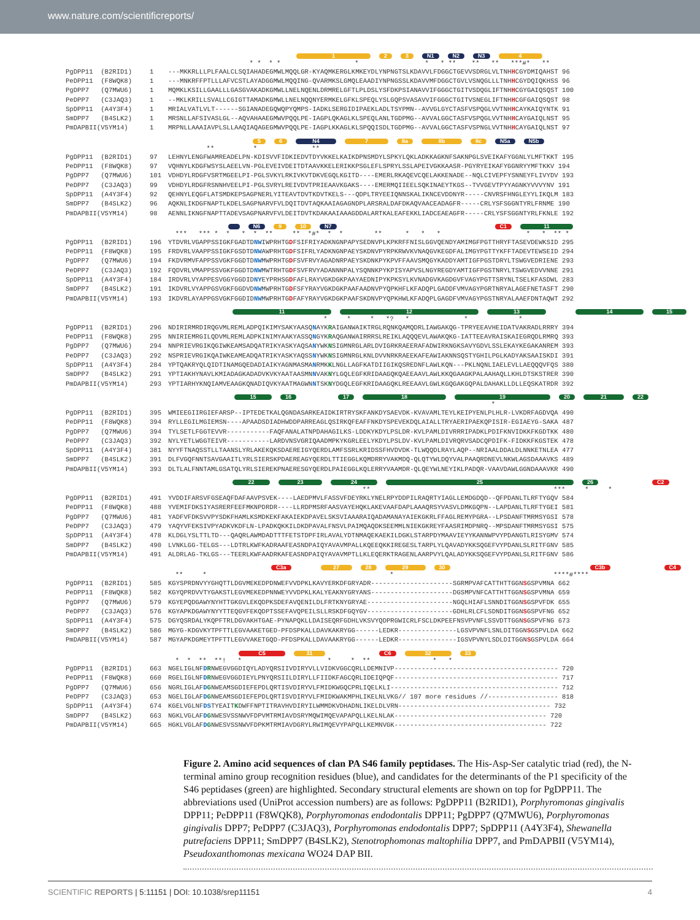www.nature.com/scientificreports/
1 2 3 N1 N2 N3 4
* * * * * * * ** ** ** ***#* **
| PgDPP11 (B2RID1) | 1 | ---MKKRLLLPLFAALCLSQIAHADEGMWLMQQLGR-KYAQMKERGLKMKEYDLYNPNGTSLKDAVVLFDGGCTGEVVSDRGLVLTNH H CGYDMIQAHST 96 |
| PeDPP11 (F8WQK8) | 1 | ---MNKRFFPTLLLAFVCSTLAYADGGMWLMQQING-QVARMKSLGMQLEAADIYNPNGSSLKDAVVMFDGGCTGVLVSNQGLLLTNH H CGYDQIQKHSS 96 |
| PgDPP7 (Q7MWU6) | 1 | MQMKLKSILLGAALLLGASGVAKADKGMWLLNELNQENLDRMRELGFTLPLDSLYSFDKPSIANAVVIFGGGCTGITVSDQGLIFTNH H CGYGAIQSQST 100 |
| PeDPP7 (C3JAQ3) | 1 | --MKLKRILLSVALLCGIGTTAMADKGMWLLNELNQQNYERMKELGFKLSPEQLYSLGQPSVASAVVIFGGGCTGITVSNEGLIFTNH H CGFGAIQSQST 98 |
| SpDPP11 (A4Y3F4) | 1 | MRIALVATLVLT------SGIANADEGQWQPYQMPS-IADKLSERGIDIPAEKLADLTSYPMN--AVVGLGYCTASFVSPQGLVVTNH H CAYKAIQYNTK 91 |
| SmDPP7 (B4SLK2) | 1 | MRSNLLAFSIVASLGL--AQVAHAAEGMWVPQQLPE-IAGPLQKAGLKLSPEQLANLTGDPMG--AVVALGGCTASFVSPQGLVVTNH H CAYGAIQLNST 95 |
| PmDAPBII(V5YM14) | 1 | MRPNLLAAAIAVPLSLLAAQIAQAGEGMWVPQQLPE-IAGPLKKAGLKLSPQQISDLTGDPMG--AVVALGGCTASFVSPNGLVVTNH H CAYGAIQLNST 97 |
5 6 N4 7 8a 8b 8c N5a N5b
** * **
| PgDPP11 (B2RID1) | 97 | LEHNYLENGFWAMREADELPN-KDISVVFIDKIEDVTDYVKKELKAIKDPNSMDYLSPKYLQKLADKKAGKNFSAKNPGLSVEIKAFYGGNLYLMFTKKT 195 |
| PeDPP11 (F8WQK8) | 97 | VQHNYLKDGFWSYSLAEELVN-PGLEVEIVDEITDTAAVKKELERIKKPSGLEFLSPRYLSSLAPEIVGKKAASR-PGYRYEIKAFYGGNRYYMFTKKV 194 |
| PgDPP7 (Q7MWU6) | 101 | VDHDYLRDGFVSRTMGEELPI-PGLSVKYLRKIVKVTDKVEGQLKGITD----EMERLRKAQEVCQELAKKENADE--NQLCIVEPFYSNNEYFLIVYDV 193 |
| PeDPP7 (C3JAQ3) | 99 | VDHDYLRDGFRSNNHVEELPI-PGLSVRYLREIVDVTPRIEAAVKGAKS----EMERMQIIEELSQKINAEYTKGS--TVVGEVTPYYAGNKYVVVYNV 191 |
| SpDPP11 (A4Y3F4) | 92 | QEHNYLEQGFLATSMDKEPSAGPNERLYITEAVTDVTKDVTKELS---QDPLTRYEEIQNNSKALIKNCEVDDNYR-----CNVRSFHNGLEYYLIKQLM 183 |
| SmDPP7 (B4SLK2) | 96 | AQKNLIKDGFNAPTLKDELSAGPNARVFVLDQITDVTAQKAAIAGAGNDPLARSRALDAFDKAQVAACEADAGFR-----CRLYSFSGGNTYRLFRNME 190 |
| PmDAPBII(V5YM14) | 98 | AENNLIKNGFNAPTTADEVSAGPNARVFVLDEITDVTKDAKAAIAAAGDDALARTKALEAFEKKLIADCEAEAGFR-----CRLYSFSGGNTYRLFKNLE 192 |
N6 9 10 N7 C1 11
*** *** * * * * ** ** *#* * * ** * * * * * ** *
| PgDPP11 (B2RID1) | 196 | YTDVRLVGAPPSSIGKFGADTD NW IWPRHTG D FSIFRIYADKNGNPAPYSEDNVPLKPKRFFNISLGGVQENDYAMIMGFPGTTHRYFTASEVDEWKSID 295 |
| PeDPP11 (F8WQK8) | 195 | FRDVRLVAAPPSSIGKFGSDTD NW AWPRHTG D FSIFRLYADKNGNPAEYSKDNVPYRPKRWVKVNAQGVKEGDFALIMGYPGTTYKFFTADEVTEWSEID 294 |
| PgDPP7 (Q7MWU6) | 194 | FKDVRMVFAPPSSVGKFGGDTD NW MWPRHTG D FSVFRVYAGADNRPAEYSKDNKPYKPVFFAAVSMQGYKADDYAMTIGFPGSTDRYLTSWGVEDRIENE 293 |
| PeDPP7 (C3JAQ3) | 192 | FQDVRLVMAPPSSVGKFGGDTD NW MWTRHTG D FSVFRVYADANNNPALYSQNNKPYKPISYAPVSLNGYREGDYAMTIGFPGSTNRYLTSWGVEDVVNNE 291 |
| SpDPP11 (A4Y3F4) | 184 | IRDVRLVYAPPESVGGYGGDID NY EYPRHSG D FAFLRAYVGKDGKPAAYAEDNIPYKPKSYLKVNADGVKAGDGVFVAGYPGTTSRYNLTSELKFASDWL 283 |
| SmDPP7 (B4SLK2) | 191 | IKDVRLVYAPPGSVGKFGGDVD NW MWPRHTG D FSFYRAYVGKDGKPAAFAADNVPYQPKHFLKFADQPLGADDFVMVAGYPGRTNRYALAGEFNETASFT 290 |
| PmDAPBII(V5YM14) | 193 | IKDVRLAYAPPGSVGKFGGDID NW MWPRHTG D FAFYRAYVGKDGKPAAFSKDNVPYQPKHWLKFADQPLGAGDFVMVAGYPGSTNRYALAAEFDNTAQWT 292 |
11 12 13 14 15
* * * *? * * *
| PgDPP11 (B2RID1) | 296 | NDIRIRMRDIRQGVMLREMLADPQIKIMYSAKYAASQ N AYK R AIGANWAIKTRGLRQNKQAMQDRLIAWGAKQG-TPRYEEAVHEIDATVAKRADLRRRY 394 |
| PeDPP11 (F8WQK8) | 295 | NNIRIEMRGILQDVMLREMLADPKINIMYAAKYASSQ N GYK R AQGANWAIRRRSLREIKLAQQQEVLAWAKQKG-IATTEEAVRAISKAIEGRQDLRMRQ 393 |
| PgDPP7 (Q7MWU6) | 294 | NNPRIEVRGIKQGIWKEAMSADQATRIKYASKYAQSA N YWK N SIGMNRGLARLDVIGRKRAEERAFADWIRKNGKSAVYGDVLSSLEKAYKEGAKANREM 393 |
| PeDPP7 (C3JAQ3) | 292 | NSPRIEVRGIKQAIWKEAMEADQATRIKYASKYAQSS N YWK N SIGMNRGLKNLDVVNRKRAEEKAFEAWIAKNNSQSTYGHILPGLKADYAKSAAISKDI 391 |
| SpDPP11 (A4Y3F4) | 284 | YPTQAKRYQLQIDTINAMGQEDADIAIKYAGNMASMA N RMK K LNGLLAGFKATDIIGIKQSREDNFLAWLKQN---PKLNQNLIAELEVLLAEQQQVFQS 380 |
| SmDPP7 (B4SLK2) | 291 | YPTIAKHYNAVLKMIADAGKADADVKVKYAATAASMN N VAK N YLGQLEGFKRIDAAGQKQAEEAAVLAWLKKQGAAGKPALAAHAQLLKHLDTSKSTRER 390 |
| PmDAPBII(V5YM14) | 293 | YPTIARHYKNQIAMVEAAGKQNADIQVKYAATMAGWN N TSK N YDGQLEGFKRIDAAGQKLREEAAVLGWLKGQGAKGQPALDAHAKLLDLLEQSKATRDR 392 |
15 16 17 18 19 20 21 22
*
| PgDPP11 (B2RID1) | 395 | WMIEEGIIRGIEFARSP--IPTEDETKALQGNDASARKEAIDKIRTRYSKFANKDYSAEVDK-KVAVAMLTEYLKEIPYENLPLHLR-LVKDRFAGDVQA 490 |
| PeDPP11 (F8WQK8) | 394 | RYLLEGILMGIEMSN----APAADSDIADHWDDPARREAGLQSIRKQFEAFFNKDYSPEVEKDQLAIALLTRYAERIPAEKQPISIR-EGIAEYG-SAKA 487 |
| PgDPP7 (Q7MWU6) | 394 | TYLSETLFGGTEVVR-----------FAQFANALATNPDAHAGILKS-LDDKYKDYLPSLDR-KVLPAMLDIVRRRIPADKLPDIFKNVIDKKFKGDTKK 480 |
| PeDPP7 (C3JAQ3) | 392 | NYLYETLWGGTEIVR-----------LARDVNSVGRIQAADMPKYKGRLEELYKDYLPSLDV-KVLPAMLDIVRQRVSADCQPDIFK-FIDKKFKGSTEK 478 |
| SpDPP11 (A4Y3F4) | 381 | NYYFTNAQSSTLLTAANSLYRLAKEKQKSDAEREIGYQERDLAMFSSRLKRIDSSFHVDVDK-TLWQQDLRAYLAQP--NRIAALDDALDLNNKETNLEA 477 |
| SmDPP7 (B4SLK2) | 391 | DLFVGQFNNTSAVGAAITLYRLSIERSKPDAEREAGYQERDLTTIEGGLKQMDRRYVAKMDQ-QLQTYWLDQYVALPAAQRDNEVLNKWLAGSDAAAVKS 489 |
| PmDAPBII(V5YM14) | 393 | DLTLALFNNTAMLGSATQLYRLSIEREKPNAERESGYQERDLPAIEGGLKQLERRYVAAMDR-QLQEYWLNEYIKLPADQR-VAAVDAWLGGNDAAAVKR 490 |
22 23 24 25 26 C2
** *** * *
| PgDPP11 (B2RID1) | 491 | YVDDIFARSVFGSEAQFDAFAAVPSVEK----LAEDPMVLFASSVFDEYRKLYNELRPYDDPILRAQRTYIAGLLEMDGDQD--QFPDANLTLRFTYGQV 584 |
| PeDPP11 (F8WQK8) | 488 | YVEMIFDKSIYASRERFEEFMKNPDRDR----LLRDPMSRFAASVAYEHQKLAKEVAAFDAPLAAAQRSYVASVLDMKGQPN--LAPDANLTLRFTYGEI 581 |
| PgDPP7 (Q7MWU6) | 481 | YADFVFDKSVVPYSDKFHAMLKSMDKEKFAKAIEKDPAVELSKSVIAAARAIQADAMANAYAIEKGKRLFFAGLREMYPGRA--LPSDANFTMRMSYGSI 578 |
| PeDPP7 (C3JAQ3) | 479 | YAQYVFEKSIVPYADKVKDFLN-LPADKQKKILDKDPAVALFNSVLPAIMQAQDKSEEMMLNIEKGKREYFAASRIMDPNRQ--MPSDANFTMRMSYGSI 575 |
| SpDPP11 (A4Y3F4) | 478 | KLDGLYSLTTLTD---QAQRLAWMDADTTTFETSTDPFIRLAVALYDTNMAQEKAEKILDGKLSTARPDYMAAVIEYYKANNWPVYPDANGTLRISYGMV 574 |
| SmDPP7 (B4SLK2) | 490 | LVNKLGG-TELGS---LDTRLKWFKADRAAFEASNDPAIQYAVAVMPALLKQEEQKKIREGESLTARPLYLQAVADYKKSQGEFVYPDANLSLRITFGNV 585 |
| PmDAPBII(V5YM14) | 491 | ALDRLAG-TKLGS---TEERLKWFAADRKAFEASNDPAIQYAVAVMPTLLKLEQERKTRAGENLAARPVYLQALADYKKSQGEFVYPDANLSLRITFGNV 586 |
C3a 27 28 29 30 C3b C4
** * * ****#****
| PgDPP11 (B2RID1) | 585 | KGYSPRDNVYYGHQTTLDGVMEKEDPDNWEFVVDPKLKAVYERKDFGRYADR---------------------SGRMPVAFCATTHTTGGN S GSPVMNA 662 |
| PeDPP11 (F8WQK8) | 582 | KGYQPRDVVTYGAKSTLEGVMEKEDPNNWEYVVDPKLKALYEAKNYGRYANS---------------------DGSMPVNFCATTHTTGGN S GSPVMNA 659 |
| PgDPP7 (Q7MWU6) | 579 | KGYEPQDGAWYNYHTTGKGVLEKQDPKSDEFAVQENILDLFRTKNYGRYAE----------------------NGQLHIAFLSNNDITGGN S GSPVFDK 655 |
| PeDPP7 (C3JAQ3) | 576 | KGYAPKDGAWYNYYTTEQGVFEKQDPTSSEFAVQPEILSLLRSKDFGQYGV----------------------GDHLRLCFLSDNDITGGN S GSPVFNG 652 |
| SpDPP11 (A4Y3F4) | 575 | DGYQSRDALYKQPFTRLDGVAKHTGAE-PYNAPQKLLDAISEQRFGDHLVKSVYQDPRGWICRLFSCLDKPEEFNSVPVNFLSSVDTTGGN S GSPVFNG 673 |
| SmDPP7 (B4SLK2) | 586 | MGYG-KDGVKYTPFTTLEGVAAKETGED-PFDSPKALLDAVKAKRYGG------LEDKR---------------LGSVPVNFLSNLDITGGN S GSPVLDA 662 |
| PmDAPBII(V5YM14) | 587 | MGYAPKDGMEYTPFTTLEGVVAKETGQD-PFDSPKALLDAVAAKRYGG------LEDKR---------------IGSVPVNYLSDLDITGGN S GSPVLDA 664 |
C5 31 C6 32 33
* * ** **! * * * ** * *
| PgDPP11 (B2RID1) | 663 | NGELIGLNF D R NWEGVGGDIQYLADYQRSIIVDIRYVLLVIDKVGGCQRLLDEMNIVP------------------------------------------ 720 |
| PeDPP11 (F8WQK8) | 660 | RGELIGLNF D R NWEGVGGDIEYLPNYQRSIILDIRYLLFIIDKFAGCQRLIDEIQPQF------------------------------------------ 717 |
| PgDPP7 (Q7MWU6) | 656 | NGRLIGLAF D G NWEAMSGDIEFEPDLQRTISVDIRYVLFMIDKWGQCPRLIQELKLI------------------------------------------- 712 |
| PeDPP7 (C3JAQ3) | 653 | NGELIGLAF D G NWEAMSGDIEFEPDLQRTISVDIRYVLFMIDKWAKMPHLIKELNLVKG// 107 more residues //------------------ 818 |
| SpDPP11 (A4Y3F4) | 674 | KGELVGLNF D S TYEAIT K DWFFNPTITRAVHVDIRYILWMMDKVDHADNLIKELDLVRN--------------------------------------- 732 |
| SmDPP7 (B4SLK2) | 663 | NGKLVGLAF D G NWESVSSNWVFDPVMTRMIAVDSRYMQWIMQEVAPAPQLLKELNLAK--------------------------------------- 720 |
| PmDAPBII(V5YM14) | 665 | HGKLVGLAF D G NWESVSSNWVFDPKMTRMIAVDGRYLRWIMQEVYPAPQLLKEMNVGK--------------------------------------- 722 |
Figure 2. Amino acid sequences of clan PA S46 family peptidases. The His-Asp-Ser catalytic triad (red), the N-terminal amino group recognition residues (blue), and candidates for the determinants of the P1 specificity of the S46 peptidases (green) are highlighted. Secondary structural elements are shown on top for PgDPP11. The abbreviations used (UniProt accession numbers) are as follows: PgDPP11 (B2RID1), Porphyromonas gingivalis DPP11; PeDPP11 (F8WQK8), Porphyromonas endodontalis DPP11; PgDPP7 (Q7MWU6), Porphyromonas gingivalis DPP7; PeDPP7 (C3JAQ3), Porphyromonas endodontalis DPP7; SpDPP11 (A4Y3F4), Shewanella putrefaciens DPP11; SmDPP7 (B4SLK2), Stenotrophomonas maltophilia DPP7, and PmDAPBII (V5YM14), Pseudoxanthomonas mexicana WO24 DAP BII.
SCIENTIFIC REPORTS | 5:11151 | DOI: 10.1038/srep11151 4